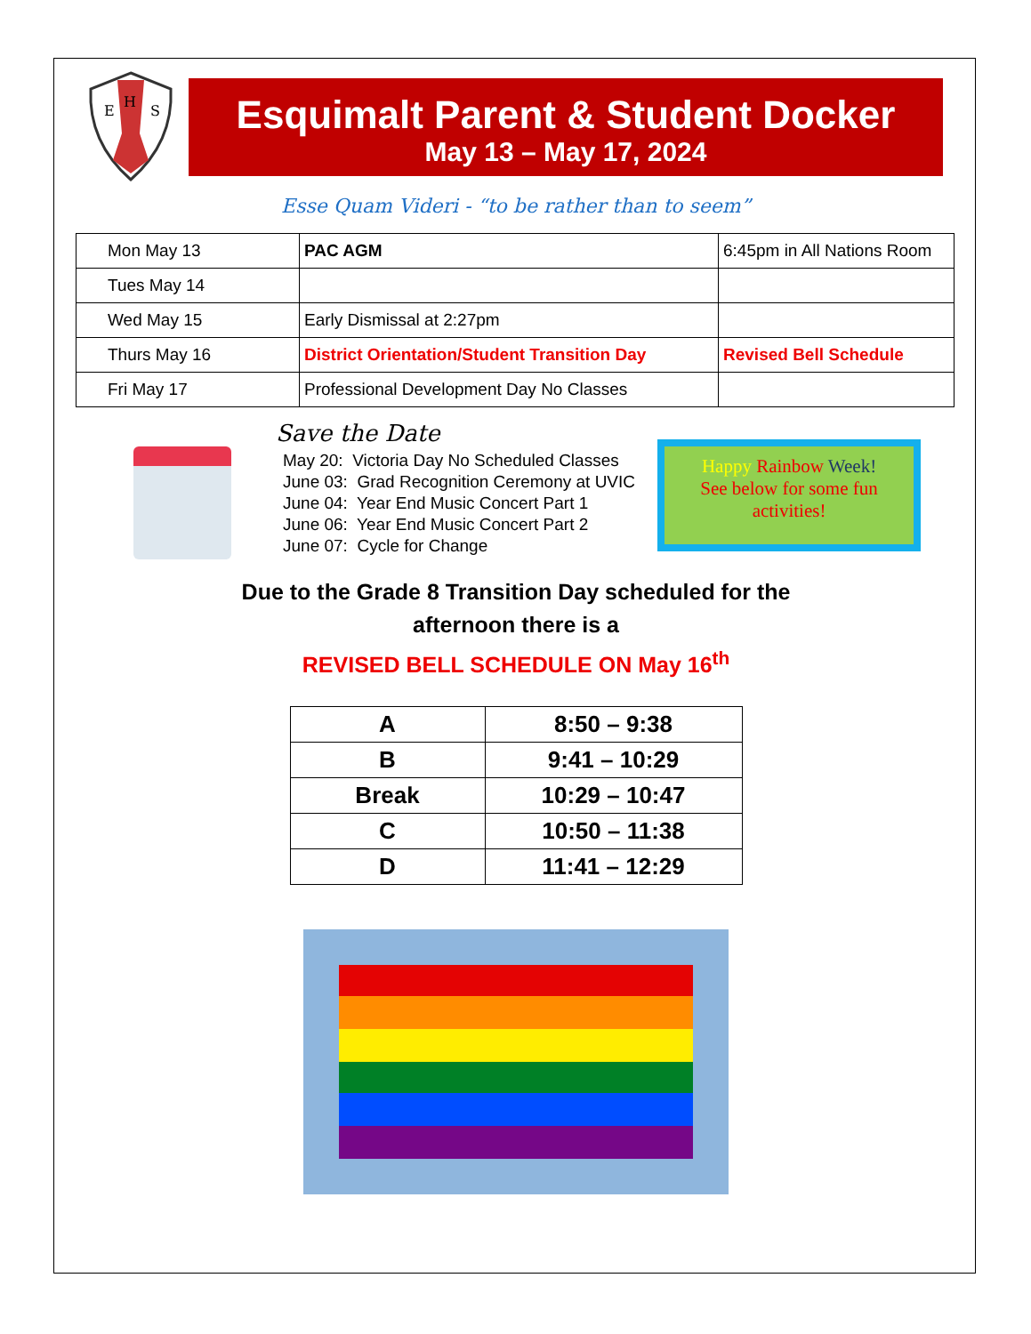E
H
S
Esquimalt Parent & Student Docker
May 13 – May 17, 2024
Esse Quam Videri - “to be rather than to seem”
| Mon May 13 | PAC AGM | 6:45pm in All Nations Room |
| Tues May 14 | | |
| Wed May 15 | Early Dismissal at 2:27pm | |
| Thurs May 16 | District Orientation/Student Transition Day | Revised Bell Schedule |
| Fri May 17 | Professional Development Day No Classes | |
Save the Date
May 20: Victoria Day No Scheduled Classes
June 03: Grad Recognition Ceremony at UVIC
June 04: Year End Music Concert Part 1
June 06: Year End Music Concert Part 2
June 07: Cycle for Change
Happy Rainbow Week!
See below for some fun activities!
Due to the Grade 8 Transition Day scheduled for the
afternoon there is a
REVISED BELL SCHEDULE ON May 16<sup>th</sup>
| A | 8:50 – 9:38 |
| B | 9:41 – 10:29 |
| Break | 10:29 – 10:47 |
| C | 10:50 – 11:38 |
| D | 11:41 – 12:29 |